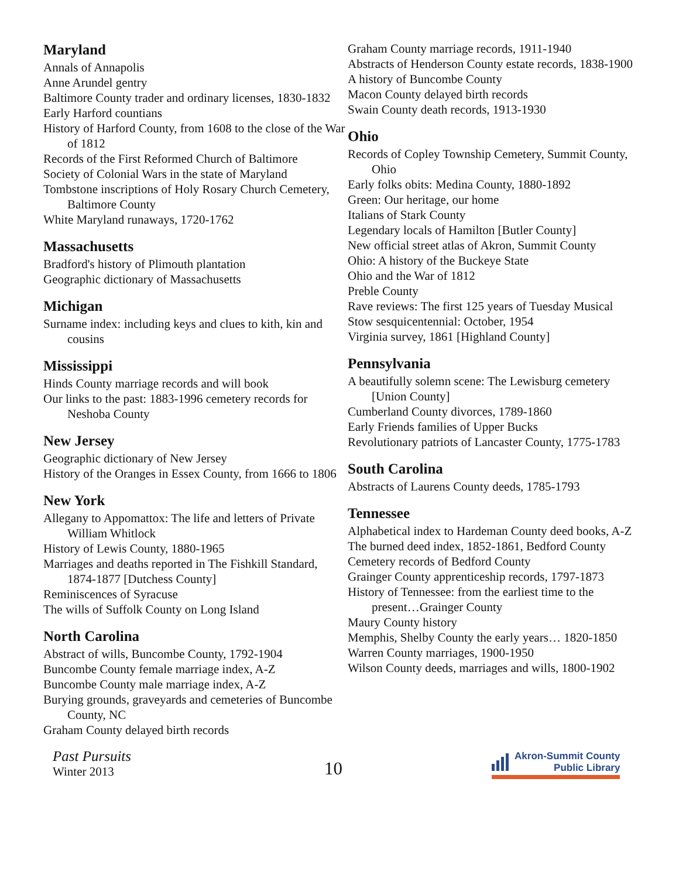Maryland
Annals of Annapolis
Anne Arundel gentry
Baltimore County trader and ordinary licenses, 1830-1832
Early Harford countians
History of Harford County, from 1608 to the close of the War of 1812
Records of the First Reformed Church of Baltimore
Society of Colonial Wars in the state of Maryland
Tombstone inscriptions of Holy Rosary Church Cemetery, Baltimore County
White Maryland runaways, 1720-1762
Massachusetts
Bradford's history of Plimouth plantation
Geographic dictionary of Massachusetts
Michigan
Surname index: including keys and clues to kith, kin and cousins
Mississippi
Hinds County marriage records and will book
Our links to the past: 1883-1996 cemetery records for Neshoba County
New Jersey
Geographic dictionary of New Jersey
History of the Oranges in Essex County, from 1666 to 1806
New York
Allegany to Appomattox: The life and letters of Private William Whitlock
History of Lewis County, 1880-1965
Marriages and deaths reported in The Fishkill Standard, 1874-1877 [Dutchess County]
Reminiscences of Syracuse
The wills of Suffolk County on Long Island
North Carolina
Abstract of wills, Buncombe County, 1792-1904
Buncombe County female marriage index, A-Z
Buncombe County male marriage index, A-Z
Burying grounds, graveyards and cemeteries of Buncombe County, NC
Graham County delayed birth records
Graham County marriage records, 1911-1940
Abstracts of Henderson County estate records, 1838-1900
A history of Buncombe County
Macon County delayed birth records
Swain County death records, 1913-1930
Ohio
Records of Copley Township Cemetery, Summit County, Ohio
Early folks obits: Medina County, 1880-1892
Green: Our heritage, our home
Italians of Stark County
Legendary locals of Hamilton [Butler County]
New official street atlas of Akron, Summit County
Ohio: A history of the Buckeye State
Ohio and the War of 1812
Preble County
Rave reviews: The first 125 years of Tuesday Musical
Stow sesquicentennial: October, 1954
Virginia survey, 1861 [Highland County]
Pennsylvania
A beautifully solemn scene: The Lewisburg cemetery [Union County]
Cumberland County divorces, 1789-1860
Early Friends families of Upper Bucks
Revolutionary patriots of Lancaster County, 1775-1783
South Carolina
Abstracts of Laurens County deeds, 1785-1793
Tennessee
Alphabetical index to Hardeman County deed books, A-Z
The burned deed index, 1852-1861, Bedford County
Cemetery records of Bedford County
Grainger County apprenticeship records, 1797-1873
History of Tennessee: from the earliest time to the present…Grainger County
Maury County history
Memphis, Shelby County the early years… 1820-1850
Warren County marriages, 1900-1950
Wilson County deeds, marriages and wills, 1800-1902
Past Pursuits
Winter 2013
10
Akron-Summit County
Public Library